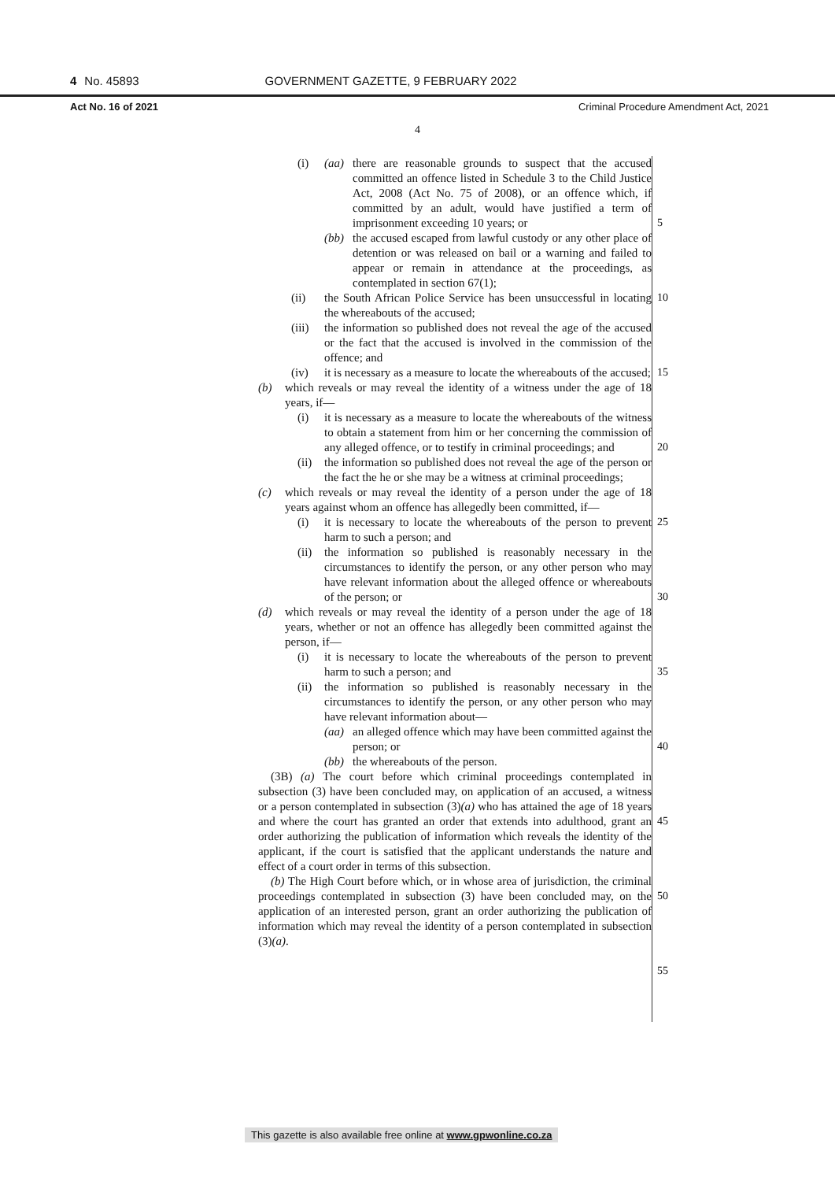4 No. 45893 GOVERNMENT GAZETTE, 9 FEBRUARY 2022
Act No. 16 of 2021 Criminal Procedure Amendment Act, 2021
4
5
10
15
20
25
30
35
40
45
50
55
(i) (aa) there are reasonable grounds to suspect that the accused committed an offence listed in Schedule 3 to the Child Justice Act, 2008 (Act No. 75 of 2008), or an offence which, if committed by an adult, would have justified a term of imprisonment exceeding 10 years; or
(bb) the accused escaped from lawful custody or any other place of detention or was released on bail or a warning and failed to appear or remain in attendance at the proceedings, as contemplated in section 67(1);
(ii) the South African Police Service has been unsuccessful in locating the whereabouts of the accused;
(iii)
the information so published does not reveal the age of the accused or the fact that the accused is involved in the commission of the offence; and
(iv) it is necessary as a measure to locate the whereabouts of the accused;
(b) which reveals or may reveal the identity of a witness under the age of 18 years, if—
(i) it is necessary as a measure to locate the whereabouts of the witness to obtain a statement from him or her concerning the commission of any alleged offence, or to testify in criminal proceedings; and
(ii)
the information so published does not reveal the age of the person or the fact the he or she may be a witness at criminal proceedings;
(c) which reveals or may reveal the identity of a person under the age of 18 years against whom an offence has allegedly been committed, if—
(i) it is necessary to locate the whereabouts of the person to prevent harm to such a person; and
(ii)
the information so published is reasonably necessary in the circumstances to identify the person, or any other person who may have relevant information about the alleged offence or whereabouts of the person; or
(d) which reveals or may reveal the identity of a person under the age of 18 years, whether or not an offence has allegedly been committed against the person, if—
(i) it is necessary to locate the whereabouts of the person to prevent harm to such a person; and
(ii)
the information so published is reasonably necessary in the circumstances to identify the person, or any other person who may have relevant information about—
(aa) an alleged offence which may have been committed against the person; or
(bb) the whereabouts of the person.
(3B) (a) The court before which criminal proceedings contemplated in subsection (3) have been concluded may, on application of an accused, a witness or a person contemplated in subsection (3)(a) who has attained the age of 18 years and where the court has granted an order that extends into adulthood, grant an order authorizing the publication of information which reveals the identity of the applicant, if the court is satisfied that the applicant understands the nature and effect of a court order in terms of this subsection.
(b) The High Court before which, or in whose area of jurisdiction, the criminal proceedings contemplated in subsection (3) have been concluded may, on the application of an interested person, grant an order authorizing the publication of information which may reveal the identity of a person contemplated in subsection (3)(a).
This gazette is also available free online at www.gpwonline.co.za